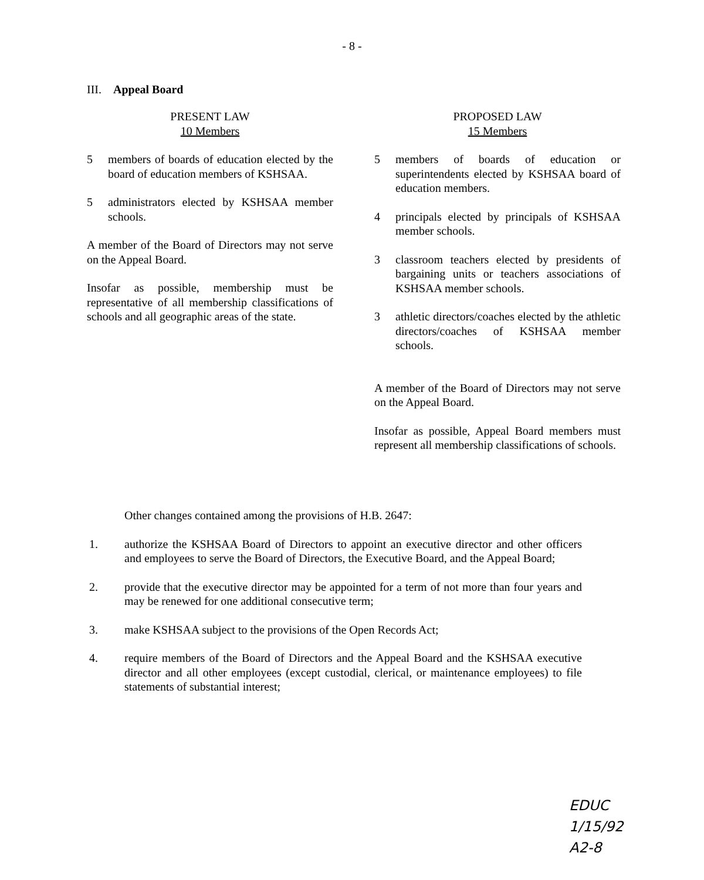- 8 -
III. Appeal Board
PRESENT LAW
10 Members
5 members of boards of education elected by the board of education members of KSHSAA.
5 administrators elected by KSHSAA member schools.
A member of the Board of Directors may not serve on the Appeal Board.
Insofar as possible, membership must be representative of all membership classifications of schools and all geographic areas of the state.
PROPOSED LAW
15 Members
5 members of boards of education or superintendents elected by KSHSAA board of education members.
4 principals elected by principals of KSHSAA member schools.
3 classroom teachers elected by presidents of bargaining units or teachers associations of KSHSAA member schools.
3 athletic directors/coaches elected by the athletic directors/coaches of KSHSAA member schools.
A member of the Board of Directors may not serve on the Appeal Board.
Insofar as possible, Appeal Board members must represent all membership classifications of schools.
Other changes contained among the provisions of H.B. 2647:
1. authorize the KSHSAA Board of Directors to appoint an executive director and other officers and employees to serve the Board of Directors, the Executive Board, and the Appeal Board;
2. provide that the executive director may be appointed for a term of not more than four years and may be renewed for one additional consecutive term;
3. make KSHSAA subject to the provisions of the Open Records Act;
4. require members of the Board of Directors and the Appeal Board and the KSHSAA executive director and all other employees (except custodial, clerical, or maintenance employees) to file statements of substantial interest;
EDUC
1/15/92
A2-8